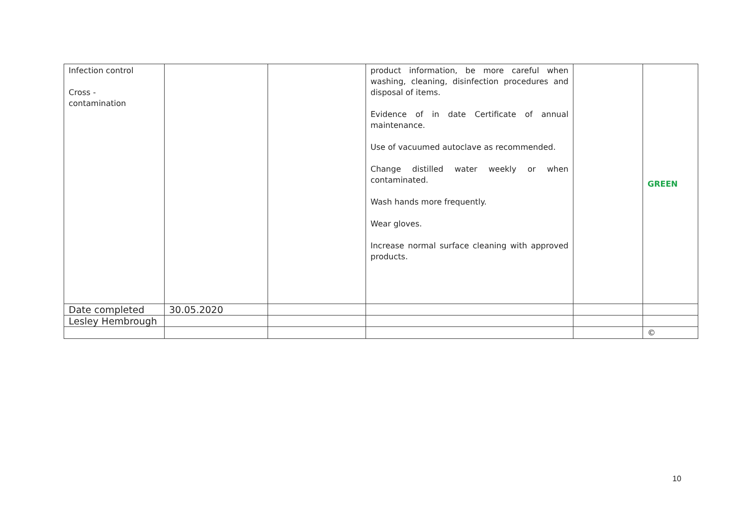| Infection control Cross - contamination | | | product information, be more careful when washing, cleaning, disinfection procedures and disposal of items. Evidence of in date Certificate of annual maintenance. Use of vacuumed autoclave as recommended. Change distilled water weekly or when contaminated. Wash hands more frequently. Wear gloves. Increase normal surface cleaning with approved products. | | GREEN |
| Date completed | 30.05.2020 | | | | |
| Lesley Hembrough | | | | | |
| | | | | | © |
10